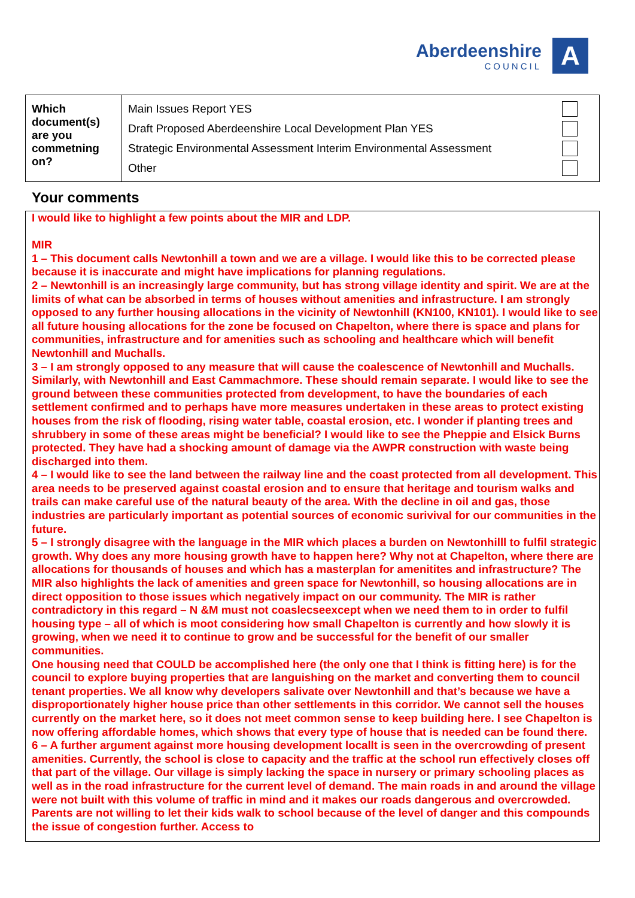Aberdeenshire
COUNCIL
A
| Which document(s) are you commetning on? | Main Issues Report YES Draft Proposed Aberdeenshire Local Development Plan YES Strategic Environmental Assessment Interim Environmental Assessment Other |
Your comments
I would like to highlight a few points about the MIR and LDP.
MIR
1 – This document calls Newtonhill a town and we are a village. I would like this to be corrected please because it is inaccurate and might have implications for planning regulations.
2 – Newtonhill is an increasingly large community, but has strong village identity and spirit. We are at the limits of what can be absorbed in terms of houses without amenities and infrastructure. I am strongly opposed to any further housing allocations in the vicinity of Newtonhill (KN100, KN101). I would like to see all future housing allocations for the zone be focused on Chapelton, where there is space and plans for communities, infrastructure and for amenities such as schooling and healthcare which will benefit Newtonhill and Muchalls.
3 – I am strongly opposed to any measure that will cause the coalescence of Newtonhill and Muchalls. Similarly, with Newtonhill and East Cammachmore. These should remain separate. I would like to see the ground between these communities protected from development, to have the boundaries of each settlement confirmed and to perhaps have more measures undertaken in these areas to protect existing houses from the risk of flooding, rising water table, coastal erosion, etc. I wonder if planting trees and shrubbery in some of these areas might be beneficial? I would like to see the Pheppie and Elsick Burns protected. They have had a shocking amount of damage via the AWPR construction with waste being discharged into them.
4 – I would like to see the land between the railway line and the coast protected from all development. This area needs to be preserved against coastal erosion and to ensure that heritage and tourism walks and trails can make careful use of the natural beauty of the area. With the decline in oil and gas, those industries are particularly important as potential sources of economic surivival for our communities in the future.
5 – I strongly disagree with the language in the MIR which places a burden on Newtonhilll to fulfil strategic growth. Why does any more housing growth have to happen here? Why not at Chapelton, where there are allocations for thousands of houses and which has a masterplan for amenitites and infrastructure? The MIR also highlights the lack of amenities and green space for Newtonhill, so housing allocations are in direct opposition to those issues which negatively impact on our community. The MIR is rather contradictory in this regard – N &M must not coaslecseexcept when we need them to in order to fulfil housing type – all of which is moot considering how small Chapelton is currently and how slowly it is growing, when we need it to continue to grow and be successful for the benefit of our smaller communities.
One housing need that COULD be accomplished here (the only one that I think is fitting here) is for the council to explore buying properties that are languishing on the market and converting them to council tenant properties. We all know why developers salivate over Newtonhill and that’s because we have a disproportionately higher house price than other settlements in this corridor. We cannot sell the houses currently on the market here, so it does not meet common sense to keep building here. I see Chapelton is now offering affordable homes, which shows that every type of house that is needed can be found there.
6 – A further argument against more housing development locallt is seen in the overcrowding of present amenities. Currently, the school is close to capacity and the traffic at the school run effectively closes off that part of the village. Our village is simply lacking the space in nursery or primary schooling places as well as in the road infrastructure for the current level of demand. The main roads in and around the village were not built with this volume of traffic in mind and it makes our roads dangerous and overcrowded. Parents are not willing to let their kids walk to school because of the level of danger and this compounds the issue of congestion further. Access to